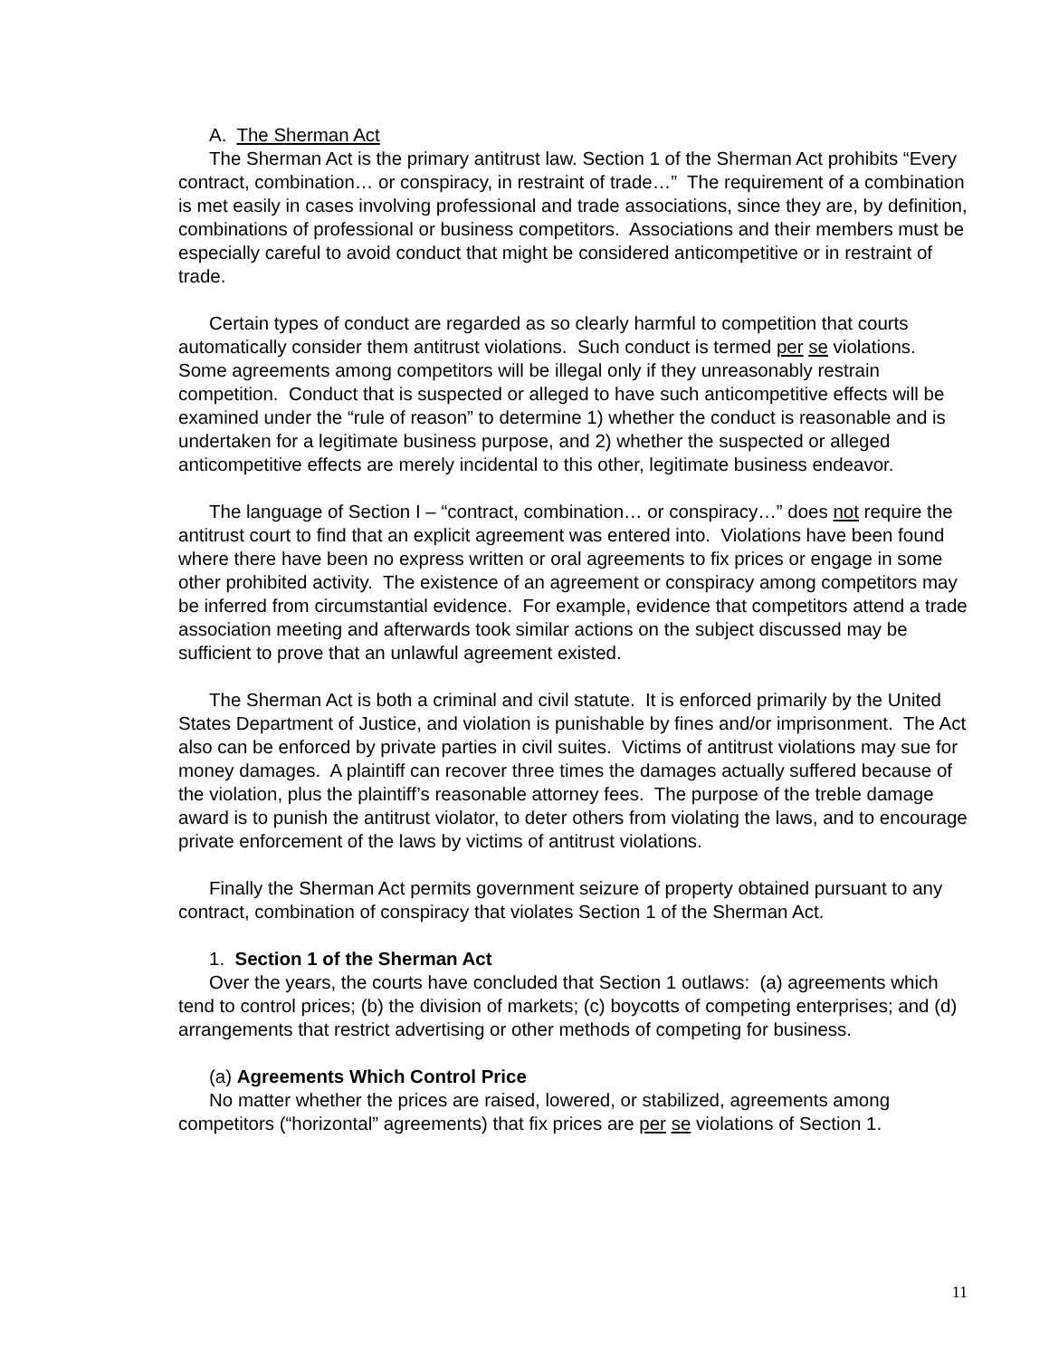A. The Sherman Act
The Sherman Act is the primary antitrust law. Section 1 of the Sherman Act prohibits “Every contract, combination… or conspiracy, in restraint of trade…” The requirement of a combination is met easily in cases involving professional and trade associations, since they are, by definition, combinations of professional or business competitors. Associations and their members must be especially careful to avoid conduct that might be considered anticompetitive or in restraint of trade.
Certain types of conduct are regarded as so clearly harmful to competition that courts automatically consider them antitrust violations. Such conduct is termed per se violations. Some agreements among competitors will be illegal only if they unreasonably restrain competition. Conduct that is suspected or alleged to have such anticompetitive effects will be examined under the “rule of reason” to determine 1) whether the conduct is reasonable and is undertaken for a legitimate business purpose, and 2) whether the suspected or alleged anticompetitive effects are merely incidental to this other, legitimate business endeavor.
The language of Section I – “contract, combination… or conspiracy…” does not require the antitrust court to find that an explicit agreement was entered into. Violations have been found where there have been no express written or oral agreements to fix prices or engage in some other prohibited activity. The existence of an agreement or conspiracy among competitors may be inferred from circumstantial evidence. For example, evidence that competitors attend a trade association meeting and afterwards took similar actions on the subject discussed may be sufficient to prove that an unlawful agreement existed.
The Sherman Act is both a criminal and civil statute. It is enforced primarily by the United States Department of Justice, and violation is punishable by fines and/or imprisonment. The Act also can be enforced by private parties in civil suites. Victims of antitrust violations may sue for money damages. A plaintiff can recover three times the damages actually suffered because of the violation, plus the plaintiff’s reasonable attorney fees. The purpose of the treble damage award is to punish the antitrust violator, to deter others from violating the laws, and to encourage private enforcement of the laws by victims of antitrust violations.
Finally the Sherman Act permits government seizure of property obtained pursuant to any contract, combination of conspiracy that violates Section 1 of the Sherman Act.
1. Section 1 of the Sherman Act
Over the years, the courts have concluded that Section 1 outlaws: (a) agreements which tend to control prices; (b) the division of markets; (c) boycotts of competing enterprises; and (d) arrangements that restrict advertising or other methods of competing for business.
(a) Agreements Which Control Price
No matter whether the prices are raised, lowered, or stabilized, agreements among competitors (“horizontal” agreements) that fix prices are per se violations of Section 1.
11